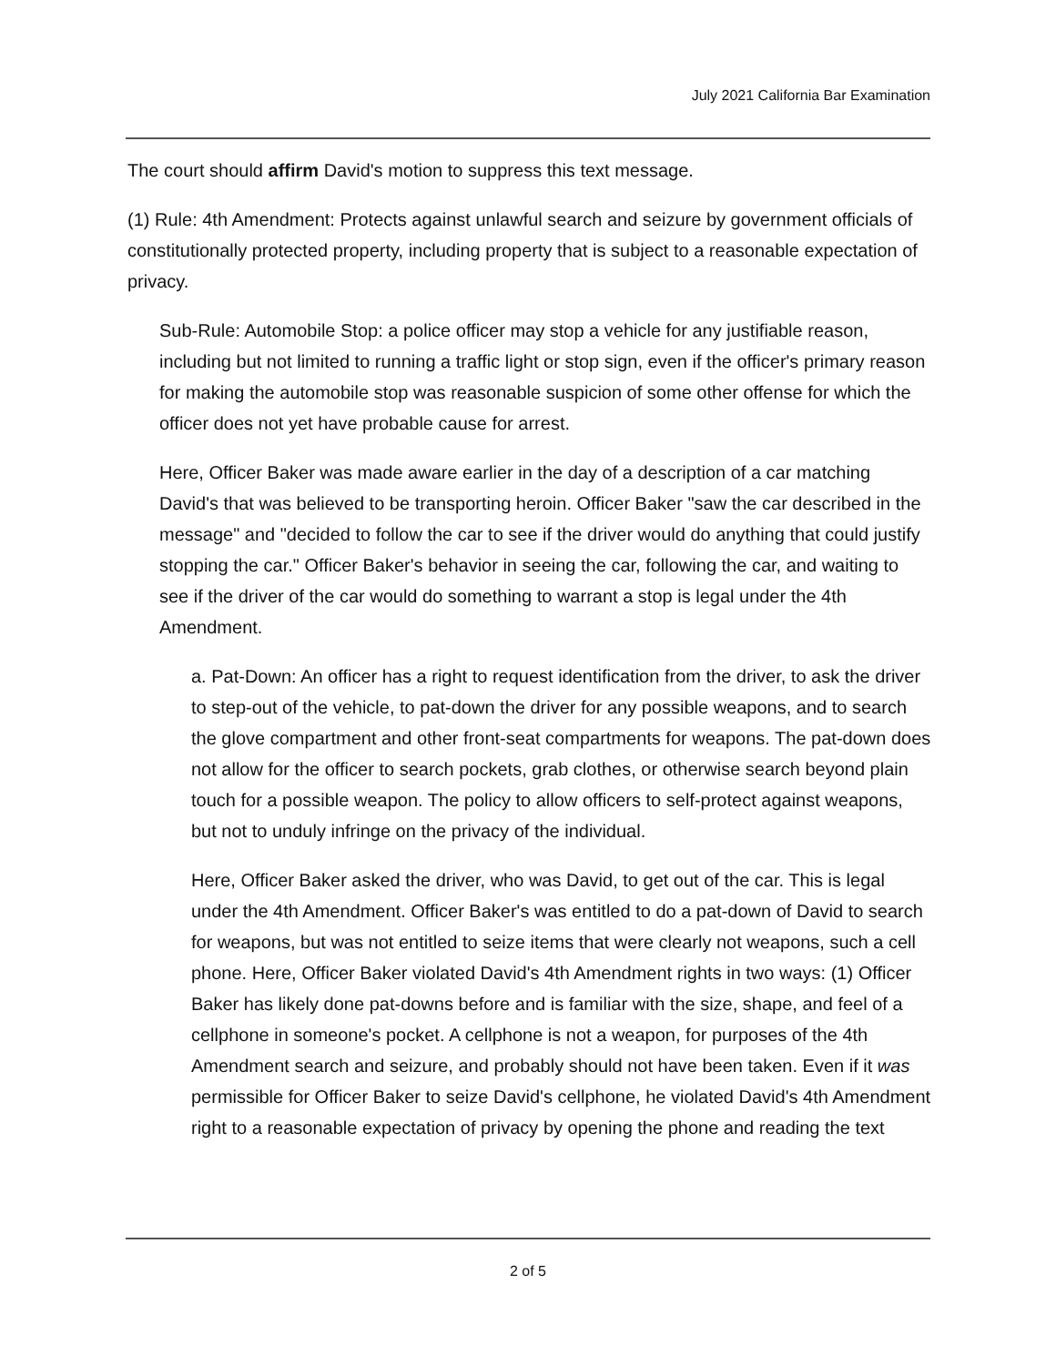July 2021 California Bar Examination
The court should affirm David's motion to suppress this text message.
(1) Rule: 4th Amendment: Protects against unlawful search and seizure by government officials of constitutionally protected property, including property that is subject to a reasonable expectation of privacy.
Sub-Rule: Automobile Stop: a police officer may stop a vehicle for any justifiable reason, including but not limited to running a traffic light or stop sign, even if the officer's primary reason for making the automobile stop was reasonable suspicion of some other offense for which the officer does not yet have probable cause for arrest.
Here, Officer Baker was made aware earlier in the day of a description of a car matching David's that was believed to be transporting heroin. Officer Baker "saw the car described in the message" and "decided to follow the car to see if the driver would do anything that could justify stopping the car." Officer Baker's behavior in seeing the car, following the car, and waiting to see if the driver of the car would do something to warrant a stop is legal under the 4th Amendment.
a. Pat-Down: An officer has a right to request identification from the driver, to ask the driver to step-out of the vehicle, to pat-down the driver for any possible weapons, and to search the glove compartment and other front-seat compartments for weapons. The pat-down does not allow for the officer to search pockets, grab clothes, or otherwise search beyond plain touch for a possible weapon. The policy to allow officers to self-protect against weapons, but not to unduly infringe on the privacy of the individual.
Here, Officer Baker asked the driver, who was David, to get out of the car. This is legal under the 4th Amendment. Officer Baker's was entitled to do a pat-down of David to search for weapons, but was not entitled to seize items that were clearly not weapons, such a cell phone. Here, Officer Baker violated David's 4th Amendment rights in two ways: (1) Officer Baker has likely done pat-downs before and is familiar with the size, shape, and feel of a cellphone in someone's pocket. A cellphone is not a weapon, for purposes of the 4th Amendment search and seizure, and probably should not have been taken. Even if it was permissible for Officer Baker to seize David's cellphone, he violated David's 4th Amendment right to a reasonable expectation of privacy by opening the phone and reading the text
2 of 5